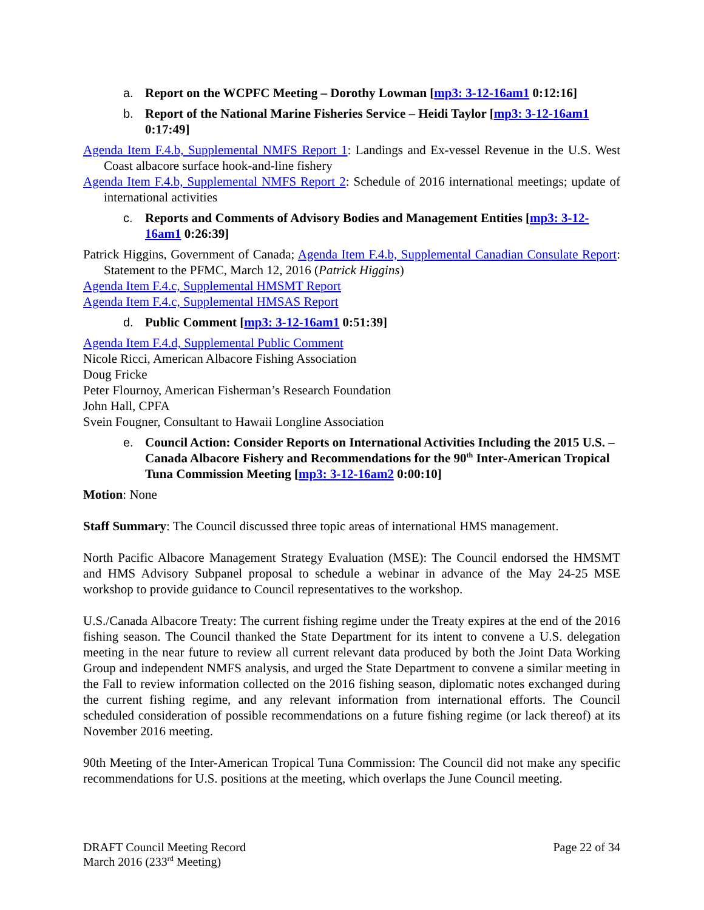a. Report on the WCPFC Meeting – Dorothy Lowman [mp3: 3-12-16am1 0:12:16]
b. Report of the National Marine Fisheries Service – Heidi Taylor [mp3: 3-12-16am1 0:17:49]
Agenda Item F.4.b, Supplemental NMFS Report 1: Landings and Ex-vessel Revenue in the U.S. West Coast albacore surface hook-and-line fishery
Agenda Item F.4.b, Supplemental NMFS Report 2: Schedule of 2016 international meetings; update of international activities
c. Reports and Comments of Advisory Bodies and Management Entities [mp3: 3-12-16am1 0:26:39]
Patrick Higgins, Government of Canada; Agenda Item F.4.b, Supplemental Canadian Consulate Report: Statement to the PFMC, March 12, 2016 (Patrick Higgins)
Agenda Item F.4.c, Supplemental HMSMT Report
Agenda Item F.4.c, Supplemental HMSAS Report
d. Public Comment [mp3: 3-12-16am1 0:51:39]
Agenda Item F.4.d, Supplemental Public Comment
Nicole Ricci, American Albacore Fishing Association
Doug Fricke
Peter Flournoy, American Fisherman’s Research Foundation
John Hall, CPFA
Svein Fougner, Consultant to Hawaii Longline Association
e. Council Action: Consider Reports on International Activities Including the 2015 U.S. – Canada Albacore Fishery and Recommendations for the 90<sup>th</sup> Inter-American Tropical Tuna Commission Meeting [mp3: 3-12-16am2 0:00:10]
Motion: None
Staff Summary: The Council discussed three topic areas of international HMS management.
North Pacific Albacore Management Strategy Evaluation (MSE): The Council endorsed the HMSMT and HMS Advisory Subpanel proposal to schedule a webinar in advance of the May 24-25 MSE workshop to provide guidance to Council representatives to the workshop.
U.S./Canada Albacore Treaty: The current fishing regime under the Treaty expires at the end of the 2016 fishing season. The Council thanked the State Department for its intent to convene a U.S. delegation meeting in the near future to review all current relevant data produced by both the Joint Data Working Group and independent NMFS analysis, and urged the State Department to convene a similar meeting in the Fall to review information collected on the 2016 fishing season, diplomatic notes exchanged during the current fishing regime, and any relevant information from international efforts. The Council scheduled consideration of possible recommendations on a future fishing regime (or lack thereof) at its November 2016 meeting.
90th Meeting of the Inter-American Tropical Tuna Commission: The Council did not make any specific recommendations for U.S. positions at the meeting, which overlaps the June Council meeting.
DRAFT Council Meeting Record
March 2016 (233<sup>rd</sup> Meeting)
Page 22 of 34